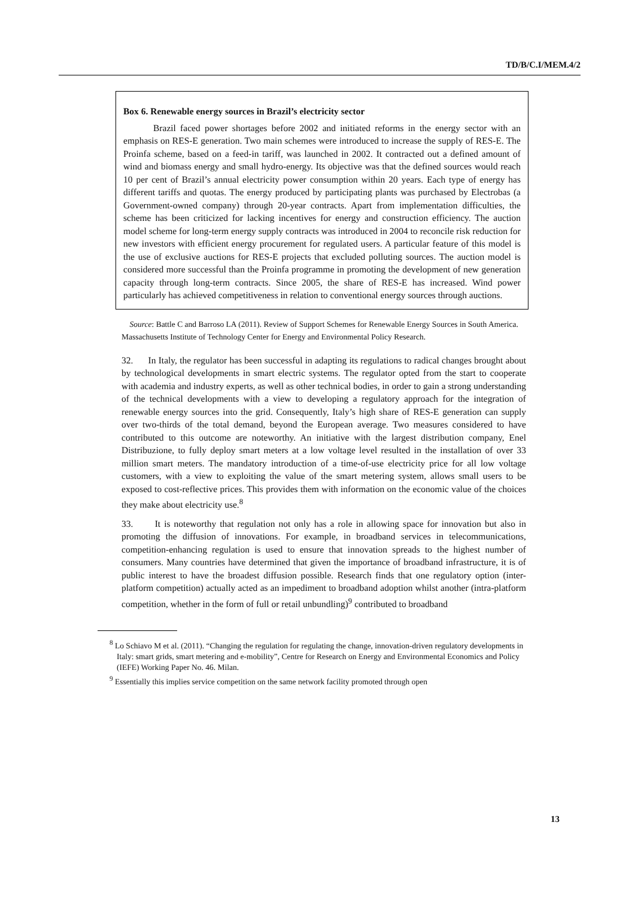TD/B/C.I/MEM.4/2
Box 6. Renewable energy sources in Brazil’s electricity sector
Brazil faced power shortages before 2002 and initiated reforms in the energy sector with an emphasis on RES-E generation. Two main schemes were introduced to increase the supply of RES-E. The Proinfa scheme, based on a feed-in tariff, was launched in 2002. It contracted out a defined amount of wind and biomass energy and small hydro-energy. Its objective was that the defined sources would reach 10 per cent of Brazil’s annual electricity power consumption within 20 years. Each type of energy has different tariffs and quotas. The energy produced by participating plants was purchased by Electrobas (a Government-owned company) through 20-year contracts. Apart from implementation difficulties, the scheme has been criticized for lacking incentives for energy and construction efficiency. The auction model scheme for long-term energy supply contracts was introduced in 2004 to reconcile risk reduction for new investors with efficient energy procurement for regulated users. A particular feature of this model is the use of exclusive auctions for RES-E projects that excluded polluting sources. The auction model is considered more successful than the Proinfa programme in promoting the development of new generation capacity through long-term contracts. Since 2005, the share of RES-E has increased. Wind power particularly has achieved competitiveness in relation to conventional energy sources through auctions.
Source: Battle C and Barroso LA (2011). Review of Support Schemes for Renewable Energy Sources in South America. Massachusetts Institute of Technology Center for Energy and Environmental Policy Research.
32. In Italy, the regulator has been successful in adapting its regulations to radical changes brought about by technological developments in smart electric systems. The regulator opted from the start to cooperate with academia and industry experts, as well as other technical bodies, in order to gain a strong understanding of the technical developments with a view to developing a regulatory approach for the integration of renewable energy sources into the grid. Consequently, Italy’s high share of RES-E generation can supply over two-thirds of the total demand, beyond the European average. Two measures considered to have contributed to this outcome are noteworthy. An initiative with the largest distribution company, Enel Distribuzione, to fully deploy smart meters at a low voltage level resulted in the installation of over 33 million smart meters. The mandatory introduction of a time-of-use electricity price for all low voltage customers, with a view to exploiting the value of the smart metering system, allows small users to be exposed to cost-reflective prices. This provides them with information on the economic value of the choices they make about electricity use.<sup>8</sup>
33. It is noteworthy that regulation not only has a role in allowing space for innovation but also in promoting the diffusion of innovations. For example, in broadband services in telecommunications, competition-enhancing regulation is used to ensure that innovation spreads to the highest number of consumers. Many countries have determined that given the importance of broadband infrastructure, it is of public interest to have the broadest diffusion possible. Research finds that one regulatory option (inter-platform competition) actually acted as an impediment to broadband adoption whilst another (intra-platform competition, whether in the form of full or retail unbundling)<sup>9</sup> contributed to broadband
<sup>8</sup> Lo Schiavo M et al. (2011). “Changing the regulation for regulating the change, innovation-driven regulatory developments in Italy: smart grids, smart metering and e-mobility”, Centre for Research on Energy and Environmental Economics and Policy (IEFE) Working Paper No. 46. Milan.
<sup>9</sup> Essentially this implies service competition on the same network facility promoted through open
13